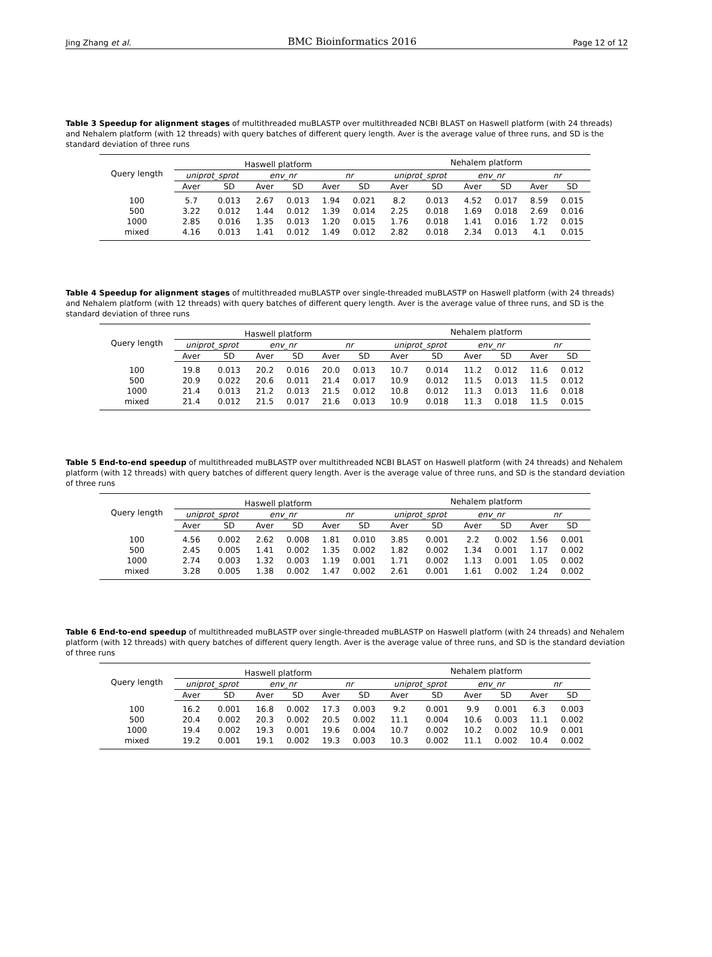Jing Zhang et al. BMC Bioinformatics 2016 Page 12 of 12
Table 3 Speedup for alignment stages of multithreaded muBLASTP over multithreaded NCBI BLAST on Haswell platform (with 24 threads) and Nehalem platform (with 12 threads) with query batches of different query length. Aver is the average value of three runs, and SD is the standard deviation of three runs
| Query length | Haswell platform | | | | | | Nehalem platform | | | | | |
| --- | --- | --- | --- | --- | --- | --- | --- | --- | --- | --- | --- | --- |
| | uniprot_sprot | | env_nr | | nr | | uniprot_sprot | | env_nr | | nr | |
| | Aver | SD | Aver | SD | Aver | SD | Aver | SD | Aver | SD | Aver | SD |
| 100 | 5.7 | 0.013 | 2.67 | 0.013 | 1.94 | 0.021 | 8.2 | 0.013 | 4.52 | 0.017 | 8.59 | 0.015 |
| 500 | 3.22 | 0.012 | 1.44 | 0.012 | 1.39 | 0.014 | 2.25 | 0.018 | 1.69 | 0.018 | 2.69 | 0.016 |
| 1000 | 2.85 | 0.016 | 1.35 | 0.013 | 1.20 | 0.015 | 1.76 | 0.018 | 1.41 | 0.016 | 1.72 | 0.015 |
| mixed | 4.16 | 0.013 | 1.41 | 0.012 | 1.49 | 0.012 | 2.82 | 0.018 | 2.34 | 0.013 | 4.1 | 0.015 |
Table 4 Speedup for alignment stages of multithreaded muBLASTP over single-threaded muBLASTP on Haswell platform (with 24 threads) and Nehalem platform (with 12 threads) with query batches of different query length. Aver is the average value of three runs, and SD is the standard deviation of three runs
| Query length | Haswell platform | | | | | | Nehalem platform | | | | | |
| --- | --- | --- | --- | --- | --- | --- | --- | --- | --- | --- | --- | --- |
| | uniprot_sprot | | env_nr | | nr | | uniprot_sprot | | env_nr | | nr | |
| | Aver | SD | Aver | SD | Aver | SD | Aver | SD | Aver | SD | Aver | SD |
| 100 | 19.8 | 0.013 | 20.2 | 0.016 | 20.0 | 0.013 | 10.7 | 0.014 | 11.2 | 0.012 | 11.6 | 0.012 |
| 500 | 20.9 | 0.022 | 20.6 | 0.011 | 21.4 | 0.017 | 10.9 | 0.012 | 11.5 | 0.013 | 11.5 | 0.012 |
| 1000 | 21.4 | 0.013 | 21.2 | 0.013 | 21.5 | 0.012 | 10.8 | 0.012 | 11.3 | 0.013 | 11.6 | 0.018 |
| mixed | 21.4 | 0.012 | 21.5 | 0.017 | 21.6 | 0.013 | 10.9 | 0.018 | 11.3 | 0.018 | 11.5 | 0.015 |
Table 5 End-to-end speedup of multithreaded muBLASTP over multithreaded NCBI BLAST on Haswell platform (with 24 threads) and Nehalem platform (with 12 threads) with query batches of different query length. Aver is the average value of three runs, and SD is the standard deviation of three runs
| Query length | Haswell platform | | | | | | Nehalem platform | | | | | |
| --- | --- | --- | --- | --- | --- | --- | --- | --- | --- | --- | --- | --- |
| | uniprot_sprot | | env_nr | | nr | | uniprot_sprot | | env_nr | | nr | |
| | Aver | SD | Aver | SD | Aver | SD | Aver | SD | Aver | SD | Aver | SD |
| 100 | 4.56 | 0.002 | 2.62 | 0.008 | 1.81 | 0.010 | 3.85 | 0.001 | 2.2 | 0.002 | 1.56 | 0.001 |
| 500 | 2.45 | 0.005 | 1.41 | 0.002 | 1.35 | 0.002 | 1.82 | 0.002 | 1.34 | 0.001 | 1.17 | 0.002 |
| 1000 | 2.74 | 0.003 | 1.32 | 0.003 | 1.19 | 0.001 | 1.71 | 0.002 | 1.13 | 0.001 | 1.05 | 0.002 |
| mixed | 3.28 | 0.005 | 1.38 | 0.002 | 1.47 | 0.002 | 2.61 | 0.001 | 1.61 | 0.002 | 1.24 | 0.002 |
Table 6 End-to-end speedup of multithreaded muBLASTP over single-threaded muBLASTP on Haswell platform (with 24 threads) and Nehalem platform (with 12 threads) with query batches of different query length. Aver is the average value of three runs, and SD is the standard deviation of three runs
| Query length | Haswell platform | | | | | | Nehalem platform | | | | | |
| --- | --- | --- | --- | --- | --- | --- | --- | --- | --- | --- | --- | --- |
| | uniprot_sprot | | env_nr | | nr | | uniprot_sprot | | env_nr | | nr | |
| | Aver | SD | Aver | SD | Aver | SD | Aver | SD | Aver | SD | Aver | SD |
| 100 | 16.2 | 0.001 | 16.8 | 0.002 | 17.3 | 0.003 | 9.2 | 0.001 | 9.9 | 0.001 | 6.3 | 0.003 |
| 500 | 20.4 | 0.002 | 20.3 | 0.002 | 20.5 | 0.002 | 11.1 | 0.004 | 10.6 | 0.003 | 11.1 | 0.002 |
| 1000 | 19.4 | 0.002 | 19.3 | 0.001 | 19.6 | 0.004 | 10.7 | 0.002 | 10.2 | 0.002 | 10.9 | 0.001 |
| mixed | 19.2 | 0.001 | 19.1 | 0.002 | 19.3 | 0.003 | 10.3 | 0.002 | 11.1 | 0.002 | 10.4 | 0.002 |